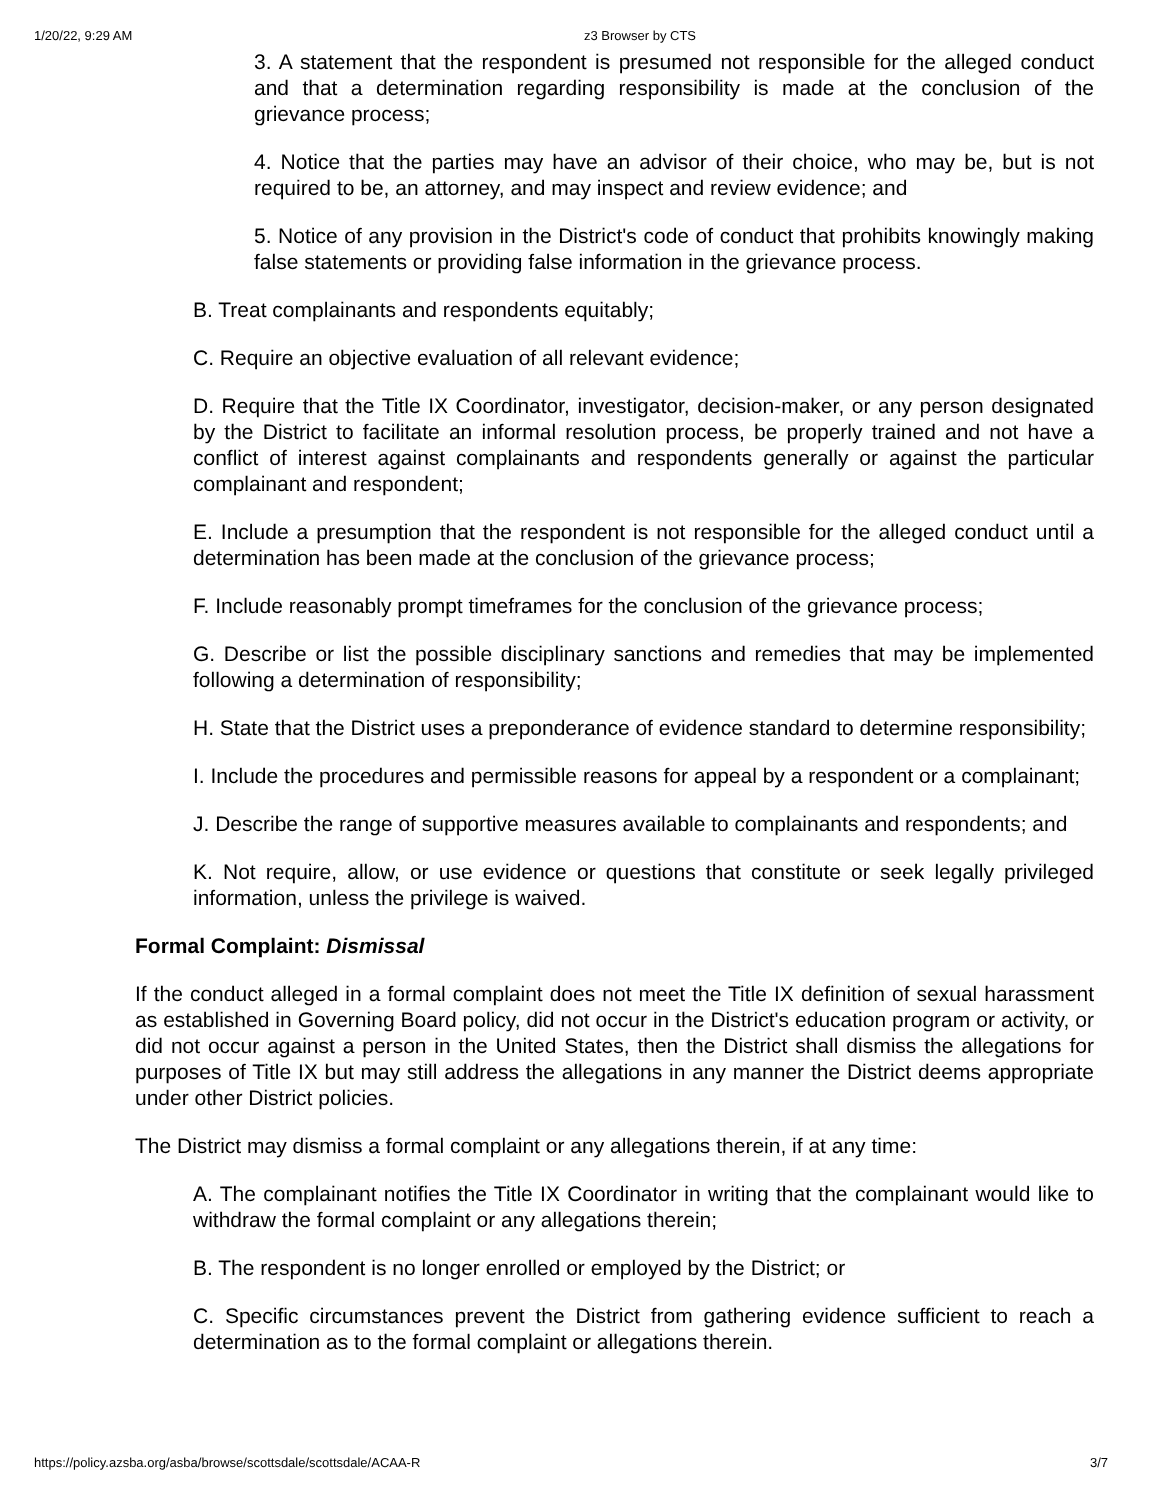1/20/22, 9:29 AM z3 Browser by CTS
3. A statement that the respondent is presumed not responsible for the alleged conduct and that a determination regarding responsibility is made at the conclusion of the grievance process;
4. Notice that the parties may have an advisor of their choice, who may be, but is not required to be, an attorney, and may inspect and review evidence; and
5. Notice of any provision in the District's code of conduct that prohibits knowingly making false statements or providing false information in the grievance process.
B. Treat complainants and respondents equitably;
C. Require an objective evaluation of all relevant evidence;
D. Require that the Title IX Coordinator, investigator, decision-maker, or any person designated by the District to facilitate an informal resolution process, be properly trained and not have a conflict of interest against complainants and respondents generally or against the particular complainant and respondent;
E. Include a presumption that the respondent is not responsible for the alleged conduct until a determination has been made at the conclusion of the grievance process;
F. Include reasonably prompt timeframes for the conclusion of the grievance process;
G. Describe or list the possible disciplinary sanctions and remedies that may be implemented following a determination of responsibility;
H. State that the District uses a preponderance of evidence standard to determine responsibility;
I. Include the procedures and permissible reasons for appeal by a respondent or a complainant;
J. Describe the range of supportive measures available to complainants and respondents; and
K. Not require, allow, or use evidence or questions that constitute or seek legally privileged information, unless the privilege is waived.
Formal Complaint: Dismissal
If the conduct alleged in a formal complaint does not meet the Title IX definition of sexual harassment as established in Governing Board policy, did not occur in the District's education program or activity, or did not occur against a person in the United States, then the District shall dismiss the allegations for purposes of Title IX but may still address the allegations in any manner the District deems appropriate under other District policies.
The District may dismiss a formal complaint or any allegations therein, if at any time:
A. The complainant notifies the Title IX Coordinator in writing that the complainant would like to withdraw the formal complaint or any allegations therein;
B. The respondent is no longer enrolled or employed by the District; or
C. Specific circumstances prevent the District from gathering evidence sufficient to reach a determination as to the formal complaint or allegations therein.
https://policy.azsba.org/asba/browse/scottsdale/scottsdale/ACAA-R 3/7